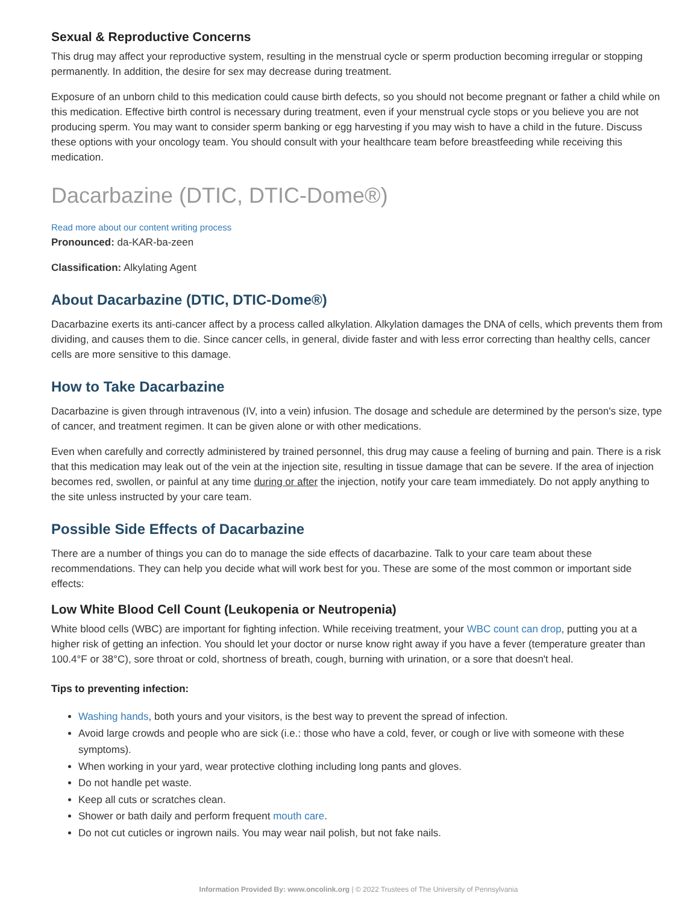Sexual & Reproductive Concerns
This drug may affect your reproductive system, resulting in the menstrual cycle or sperm production becoming irregular or stopping permanently. In addition, the desire for sex may decrease during treatment.
Exposure of an unborn child to this medication could cause birth defects, so you should not become pregnant or father a child while on this medication. Effective birth control is necessary during treatment, even if your menstrual cycle stops or you believe you are not producing sperm. You may want to consider sperm banking or egg harvesting if you may wish to have a child in the future. Discuss these options with your oncology team. You should consult with your healthcare team before breastfeeding while receiving this medication.
Dacarbazine (DTIC, DTIC-Dome®)
Read more about our content writing process
Pronounced: da-KAR-ba-zeen
Classification: Alkylating Agent
About Dacarbazine (DTIC, DTIC-Dome®)
Dacarbazine exerts its anti-cancer affect by a process called alkylation. Alkylation damages the DNA of cells, which prevents them from dividing, and causes them to die. Since cancer cells, in general, divide faster and with less error correcting than healthy cells, cancer cells are more sensitive to this damage.
How to Take Dacarbazine
Dacarbazine is given through intravenous (IV, into a vein) infusion. The dosage and schedule are determined by the person's size, type of cancer, and treatment regimen. It can be given alone or with other medications.
Even when carefully and correctly administered by trained personnel, this drug may cause a feeling of burning and pain. There is a risk that this medication may leak out of the vein at the injection site, resulting in tissue damage that can be severe. If the area of injection becomes red, swollen, or painful at any time during or after the injection, notify your care team immediately. Do not apply anything to the site unless instructed by your care team.
Possible Side Effects of Dacarbazine
There are a number of things you can do to manage the side effects of dacarbazine. Talk to your care team about these recommendations. They can help you decide what will work best for you. These are some of the most common or important side effects:
Low White Blood Cell Count (Leukopenia or Neutropenia)
White blood cells (WBC) are important for fighting infection. While receiving treatment, your WBC count can drop, putting you at a higher risk of getting an infection. You should let your doctor or nurse know right away if you have a fever (temperature greater than 100.4°F or 38°C), sore throat or cold, shortness of breath, cough, burning with urination, or a sore that doesn't heal.
Tips to preventing infection:
Washing hands, both yours and your visitors, is the best way to prevent the spread of infection.
Avoid large crowds and people who are sick (i.e.: those who have a cold, fever, or cough or live with someone with these symptoms).
When working in your yard, wear protective clothing including long pants and gloves.
Do not handle pet waste.
Keep all cuts or scratches clean.
Shower or bath daily and perform frequent mouth care.
Do not cut cuticles or ingrown nails. You may wear nail polish, but not fake nails.
Information Provided By: www.oncolink.org | © 2022 Trustees of The University of Pennsylvania